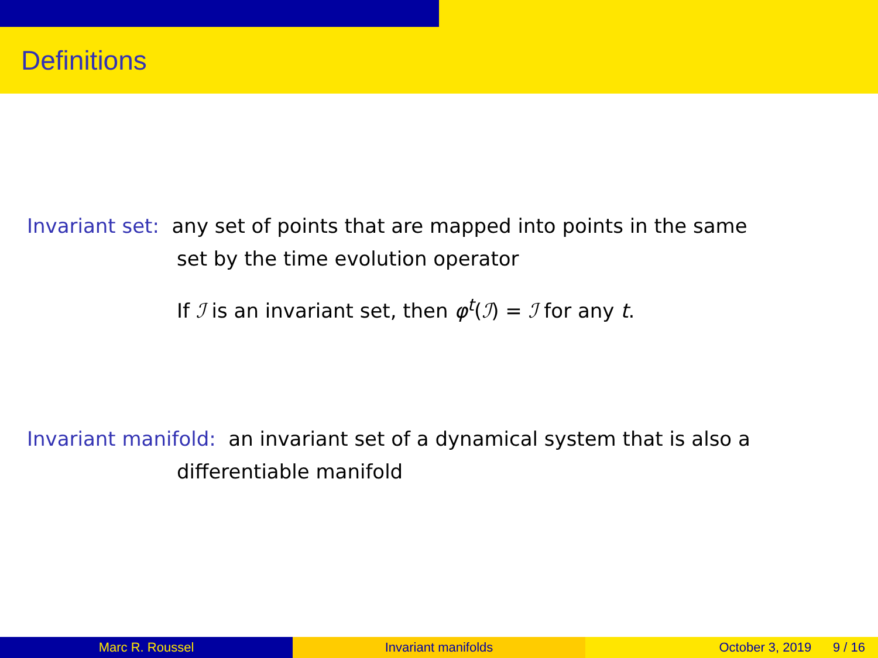Definitions
Invariant set: any set of points that are mapped into points in the same
set by the time evolution operator
If ℐ is an invariant set, then φ<sup>t</sup>(ℐ) = ℐ for any t.
Invariant manifold: an invariant set of a dynamical system that is also a
differentiable manifold
Marc R. Roussel Invariant manifolds October 3, 2019 9 / 16